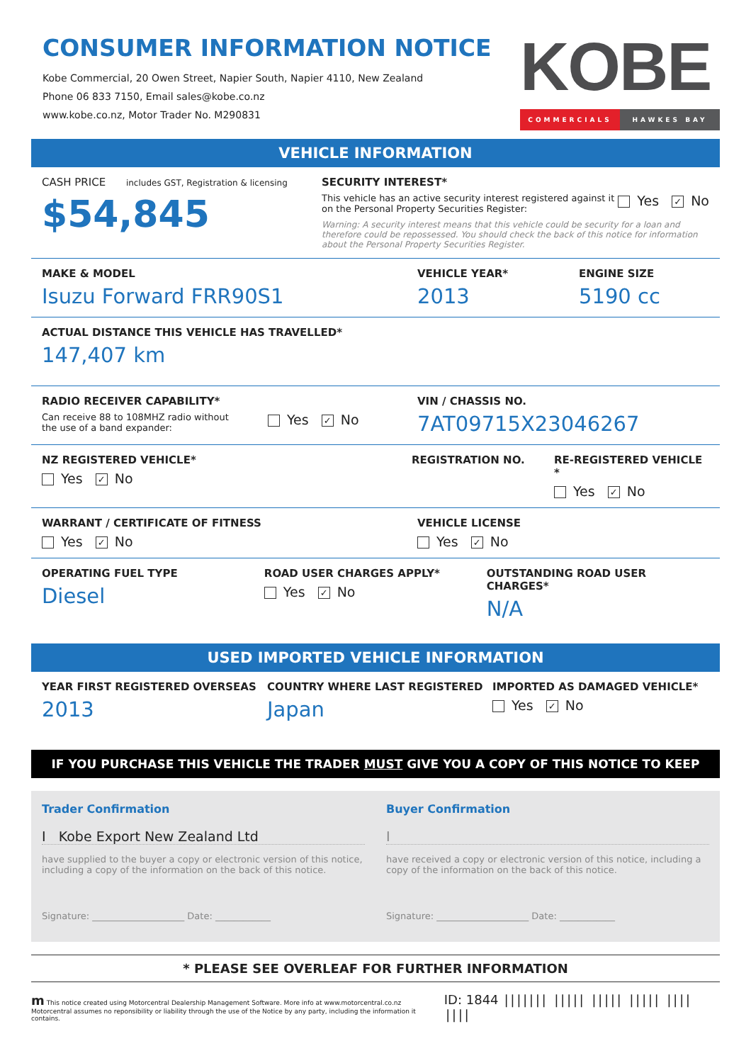CONSUMER INFORMATION NOTICE
Kobe Commercial, 20 Owen Street, Napier South, Napier 4110, New Zealand
Phone 06 833 7150, Email sales@kobe.co.nz
www.kobe.co.nz, Motor Trader No. M290831
KOBE
COMMERCIALS HAWKES BAY
VEHICLE INFORMATION
CASH PRICE includes GST, Registration & licensing
$54,845
SECURITY INTEREST*
This vehicle has an active security interest registered against it
on the Personal Property Securities Register:
Yes ✓ No
Warning: A security interest means that this vehicle could be security for a loan and therefore could be repossessed. You should check the back of this notice for information about the Personal Property Securities Register.
MAKE & MODEL
Isuzu Forward FRR90S1
VEHICLE YEAR*
2013
ENGINE SIZE
5190 cc
ACTUAL DISTANCE THIS VEHICLE HAS TRAVELLED*
147,407 km
RADIO RECEIVER CAPABILITY*
Can receive 88 to 108MHZ radio without
the use of a band expander:
Yes ✓ No
VIN / CHASSIS NO.
7AT09715X23046267
NZ REGISTERED VEHICLE*
Yes ✓ No
REGISTRATION NO. RE-REGISTERED VEHICLE *
Yes ✓ No
WARRANT / CERTIFICATE OF FITNESS
Yes ✓ No
VEHICLE LICENSE
Yes ✓ No
OPERATING FUEL TYPE
Diesel
ROAD USER CHARGES APPLY*
Yes ✓ No
OUTSTANDING ROAD USER CHARGES*
N/A
USED IMPORTED VEHICLE INFORMATION
YEAR FIRST REGISTERED OVERSEAS
2013
COUNTRY WHERE LAST REGISTERED
Japan
IMPORTED AS DAMAGED VEHICLE*
Yes ✓ No
IF YOU PURCHASE THIS VEHICLE THE TRADER MUST GIVE YOU A COPY OF THIS NOTICE TO KEEP
Trader Confirmation
I Kobe Export New Zealand Ltd
have supplied to the buyer a copy or electronic version of this notice, including a copy of the information on the back of this notice.
Signature: ____________________ Date: ____________
Buyer Confirmation
I
have received a copy or electronic version of this notice, including a copy of the information on the back of this notice.
Signature: ____________________ Date: ____________
* PLEASE SEE OVERLEAF FOR FURTHER INFORMATION
m This notice created using Motorcentral Dealership Management Software. More info at www.motorcentral.co.nz
Motorcentral assumes no reponsibility or liability through the use of the Notice by any party, including the information it contains.
ID: 1844 ||||||| ||||| ||||| ||||| |||| ||||